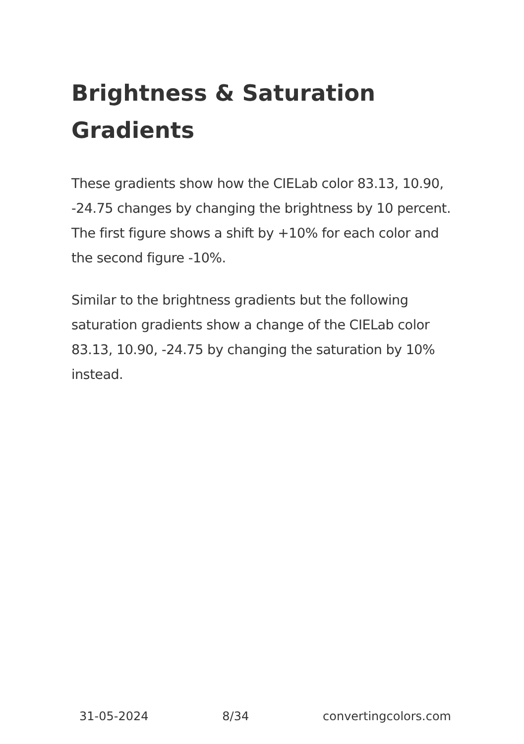Brightness & Saturation Gradients
These gradients show how the CIELab color 83.13, 10.90, -24.75 changes by changing the brightness by 10 percent. The first figure shows a shift by +10% for each color and the second figure -10%.
Similar to the brightness gradients but the following saturation gradients show a change of the CIELab color 83.13, 10.90, -24.75 by changing the saturation by 10% instead.
31-05-2024 8/34 convertingcolors.com